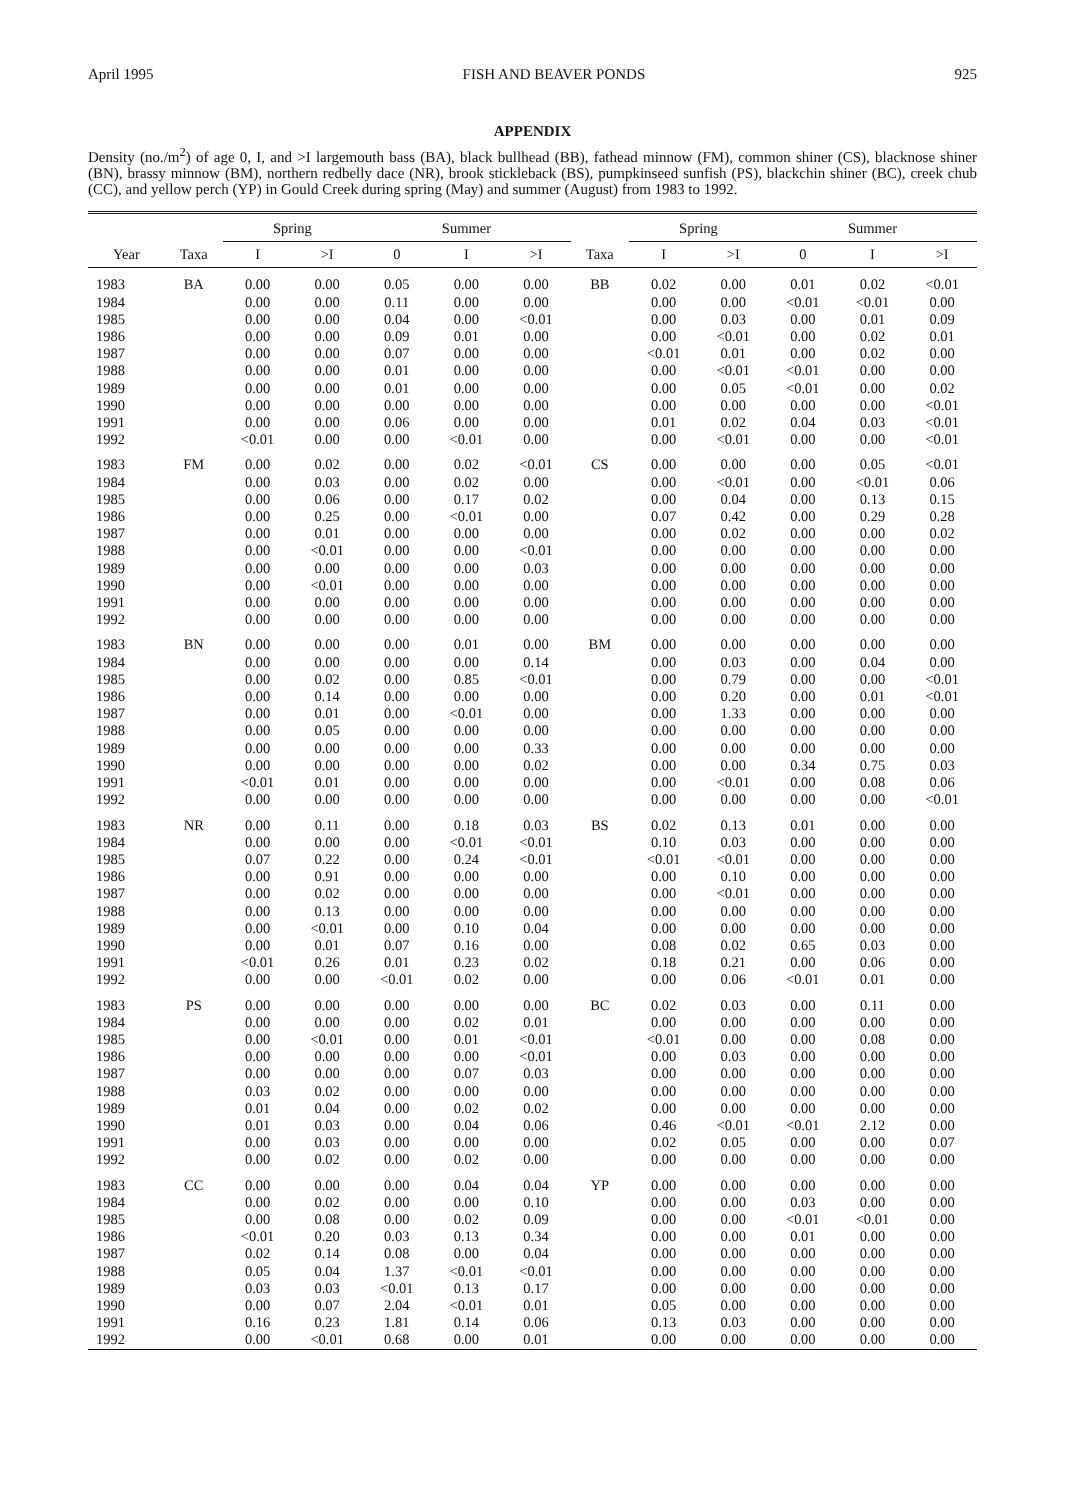April 1995 FISH AND BEAVER PONDS 925
APPENDIX
Density (no./m<sup>2</sup>) of age 0, I, and >I largemouth bass (BA), black bullhead (BB), fathead minnow (FM), common shiner (CS), blacknose shiner (BN), brassy minnow (BM), northern redbelly dace (NR), brook stickleback (BS), pumpkinseed sunfish (PS), blackchin shiner (BC), creek chub (CC), and yellow perch (YP) in Gould Creek during spring (May) and summer (August) from 1983 to 1992.
| | | Spring | | | Summer | | | | Spring | | | Summer | | |
| --- | --- | --- | --- | --- | --- | --- | --- | --- | --- | --- | --- | --- | --- | --- |
| Year | Taxa | I | >I | | 0 | I | >I | Taxa | I | >I | | 0 | I | >I |
| 1983 | BA | 0.00 | 0.00 | | 0.05 | 0.00 | 0.00 | BB | 0.02 | 0.00 | | 0.01 | 0.02 | <0.01 |
| 1984 | | 0.00 | 0.00 | | 0.11 | 0.00 | 0.00 | | 0.00 | 0.00 | | <0.01 | <0.01 | 0.00 |
| 1985 | | 0.00 | 0.00 | | 0.04 | 0.00 | <0.01 | | 0.00 | 0.03 | | 0.00 | 0.01 | 0.09 |
| 1986 | | 0.00 | 0.00 | | 0.09 | 0.01 | 0.00 | | 0.00 | <0.01 | | 0.00 | 0.02 | 0.01 |
| 1987 | | 0.00 | 0.00 | | 0.07 | 0.00 | 0.00 | | <0.01 | 0.01 | | 0.00 | 0.02 | 0.00 |
| 1988 | | 0.00 | 0.00 | | 0.01 | 0.00 | 0.00 | | 0.00 | <0.01 | | <0.01 | 0.00 | 0.00 |
| 1989 | | 0.00 | 0.00 | | 0.01 | 0.00 | 0.00 | | 0.00 | 0.05 | | <0.01 | 0.00 | 0.02 |
| 1990 | | 0.00 | 0.00 | | 0.00 | 0.00 | 0.00 | | 0.00 | 0.00 | | 0.00 | 0.00 | <0.01 |
| 1991 | | 0.00 | 0.00 | | 0.06 | 0.00 | 0.00 | | 0.01 | 0.02 | | 0.04 | 0.03 | <0.01 |
| 1992 | | <0.01 | 0.00 | | 0.00 | <0.01 | 0.00 | | 0.00 | <0.01 | | 0.00 | 0.00 | <0.01 |
| 1983 | FM | 0.00 | 0.02 | | 0.00 | 0.02 | <0.01 | CS | 0.00 | 0.00 | | 0.00 | 0.05 | <0.01 |
| 1984 | | 0.00 | 0.03 | | 0.00 | 0.02 | 0.00 | | 0.00 | <0.01 | | 0.00 | <0.01 | 0.06 |
| 1985 | | 0.00 | 0.06 | | 0.00 | 0.17 | 0.02 | | 0.00 | 0.04 | | 0.00 | 0.13 | 0.15 |
| 1986 | | 0.00 | 0.25 | | 0.00 | <0.01 | 0.00 | | 0.07 | 0.42 | | 0.00 | 0.29 | 0.28 |
| 1987 | | 0.00 | 0.01 | | 0.00 | 0.00 | 0.00 | | 0.00 | 0.02 | | 0.00 | 0.00 | 0.02 |
| 1988 | | 0.00 | <0.01 | | 0.00 | 0.00 | <0.01 | | 0.00 | 0.00 | | 0.00 | 0.00 | 0.00 |
| 1989 | | 0.00 | 0.00 | | 0.00 | 0.00 | 0.03 | | 0.00 | 0.00 | | 0.00 | 0.00 | 0.00 |
| 1990 | | 0.00 | <0.01 | | 0.00 | 0.00 | 0.00 | | 0.00 | 0.00 | | 0.00 | 0.00 | 0.00 |
| 1991 | | 0.00 | 0.00 | | 0.00 | 0.00 | 0.00 | | 0.00 | 0.00 | | 0.00 | 0.00 | 0.00 |
| 1992 | | 0.00 | 0.00 | | 0.00 | 0.00 | 0.00 | | 0.00 | 0.00 | | 0.00 | 0.00 | 0.00 |
| 1983 | BN | 0.00 | 0.00 | | 0.00 | 0.01 | 0.00 | BM | 0.00 | 0.00 | | 0.00 | 0.00 | 0.00 |
| 1984 | | 0.00 | 0.00 | | 0.00 | 0.00 | 0.14 | | 0.00 | 0.03 | | 0.00 | 0.04 | 0.00 |
| 1985 | | 0.00 | 0.02 | | 0.00 | 0.85 | <0.01 | | 0.00 | 0.79 | | 0.00 | 0.00 | <0.01 |
| 1986 | | 0.00 | 0.14 | | 0.00 | 0.00 | 0.00 | | 0.00 | 0.20 | | 0.00 | 0.01 | <0.01 |
| 1987 | | 0.00 | 0.01 | | 0.00 | <0.01 | 0.00 | | 0.00 | 1.33 | | 0.00 | 0.00 | 0.00 |
| 1988 | | 0.00 | 0.05 | | 0.00 | 0.00 | 0.00 | | 0.00 | 0.00 | | 0.00 | 0.00 | 0.00 |
| 1989 | | 0.00 | 0.00 | | 0.00 | 0.00 | 0.33 | | 0.00 | 0.00 | | 0.00 | 0.00 | 0.00 |
| 1990 | | 0.00 | 0.00 | | 0.00 | 0.00 | 0.02 | | 0.00 | 0.00 | | 0.34 | 0.75 | 0.03 |
| 1991 | | <0.01 | 0.01 | | 0.00 | 0.00 | 0.00 | | 0.00 | <0.01 | | 0.00 | 0.08 | 0.06 |
| 1992 | | 0.00 | 0.00 | | 0.00 | 0.00 | 0.00 | | 0.00 | 0.00 | | 0.00 | 0.00 | <0.01 |
| 1983 | NR | 0.00 | 0.11 | | 0.00 | 0.18 | 0.03 | BS | 0.02 | 0.13 | | 0.01 | 0.00 | 0.00 |
| 1984 | | 0.00 | 0.00 | | 0.00 | <0.01 | <0.01 | | 0.10 | 0.03 | | 0.00 | 0.00 | 0.00 |
| 1985 | | 0.07 | 0.22 | | 0.00 | 0.24 | <0.01 | | <0.01 | <0.01 | | 0.00 | 0.00 | 0.00 |
| 1986 | | 0.00 | 0.91 | | 0.00 | 0.00 | 0.00 | | 0.00 | 0.10 | | 0.00 | 0.00 | 0.00 |
| 1987 | | 0.00 | 0.02 | | 0.00 | 0.00 | 0.00 | | 0.00 | <0.01 | | 0.00 | 0.00 | 0.00 |
| 1988 | | 0.00 | 0.13 | | 0.00 | 0.00 | 0.00 | | 0.00 | 0.00 | | 0.00 | 0.00 | 0.00 |
| 1989 | | 0.00 | <0.01 | | 0.00 | 0.10 | 0.04 | | 0.00 | 0.00 | | 0.00 | 0.00 | 0.00 |
| 1990 | | 0.00 | 0.01 | | 0.07 | 0.16 | 0.00 | | 0.08 | 0.02 | | 0.65 | 0.03 | 0.00 |
| 1991 | | <0.01 | 0.26 | | 0.01 | 0.23 | 0.02 | | 0.18 | 0.21 | | 0.00 | 0.06 | 0.00 |
| 1992 | | 0.00 | 0.00 | | <0.01 | 0.02 | 0.00 | | 0.00 | 0.06 | | <0.01 | 0.01 | 0.00 |
| 1983 | PS | 0.00 | 0.00 | | 0.00 | 0.00 | 0.00 | BC | 0.02 | 0.03 | | 0.00 | 0.11 | 0.00 |
| 1984 | | 0.00 | 0.00 | | 0.00 | 0.02 | 0.01 | | 0.00 | 0.00 | | 0.00 | 0.00 | 0.00 |
| 1985 | | 0.00 | <0.01 | | 0.00 | 0.01 | <0.01 | | <0.01 | 0.00 | | 0.00 | 0.08 | 0.00 |
| 1986 | | 0.00 | 0.00 | | 0.00 | 0.00 | <0.01 | | 0.00 | 0.03 | | 0.00 | 0.00 | 0.00 |
| 1987 | | 0.00 | 0.00 | | 0.00 | 0.07 | 0.03 | | 0.00 | 0.00 | | 0.00 | 0.00 | 0.00 |
| 1988 | | 0.03 | 0.02 | | 0.00 | 0.00 | 0.00 | | 0.00 | 0.00 | | 0.00 | 0.00 | 0.00 |
| 1989 | | 0.01 | 0.04 | | 0.00 | 0.02 | 0.02 | | 0.00 | 0.00 | | 0.00 | 0.00 | 0.00 |
| 1990 | | 0.01 | 0.03 | | 0.00 | 0.04 | 0.06 | | 0.46 | <0.01 | | <0.01 | 2.12 | 0.00 |
| 1991 | | 0.00 | 0.03 | | 0.00 | 0.00 | 0.00 | | 0.02 | 0.05 | | 0.00 | 0.00 | 0.07 |
| 1992 | | 0.00 | 0.02 | | 0.00 | 0.02 | 0.00 | | 0.00 | 0.00 | | 0.00 | 0.00 | 0.00 |
| 1983 | CC | 0.00 | 0.00 | | 0.00 | 0.04 | 0.04 | YP | 0.00 | 0.00 | | 0.00 | 0.00 | 0.00 |
| 1984 | | 0.00 | 0.02 | | 0.00 | 0.00 | 0.10 | | 0.00 | 0.00 | | 0.03 | 0.00 | 0.00 |
| 1985 | | 0.00 | 0.08 | | 0.00 | 0.02 | 0.09 | | 0.00 | 0.00 | | <0.01 | <0.01 | 0.00 |
| 1986 | | <0.01 | 0.20 | | 0.03 | 0.13 | 0.34 | | 0.00 | 0.00 | | 0.01 | 0.00 | 0.00 |
| 1987 | | 0.02 | 0.14 | | 0.08 | 0.00 | 0.04 | | 0.00 | 0.00 | | 0.00 | 0.00 | 0.00 |
| 1988 | | 0.05 | 0.04 | | 1.37 | <0.01 | <0.01 | | 0.00 | 0.00 | | 0.00 | 0.00 | 0.00 |
| 1989 | | 0.03 | 0.03 | | <0.01 | 0.13 | 0.17 | | 0.00 | 0.00 | | 0.00 | 0.00 | 0.00 |
| 1990 | | 0.00 | 0.07 | | 2.04 | <0.01 | 0.01 | | 0.05 | 0.00 | | 0.00 | 0.00 | 0.00 |
| 1991 | | 0.16 | 0.23 | | 1.81 | 0.14 | 0.06 | | 0.13 | 0.03 | | 0.00 | 0.00 | 0.00 |
| 1992 | | 0.00 | <0.01 | | 0.68 | 0.00 | 0.01 | | 0.00 | 0.00 | | 0.00 | 0.00 | 0.00 |